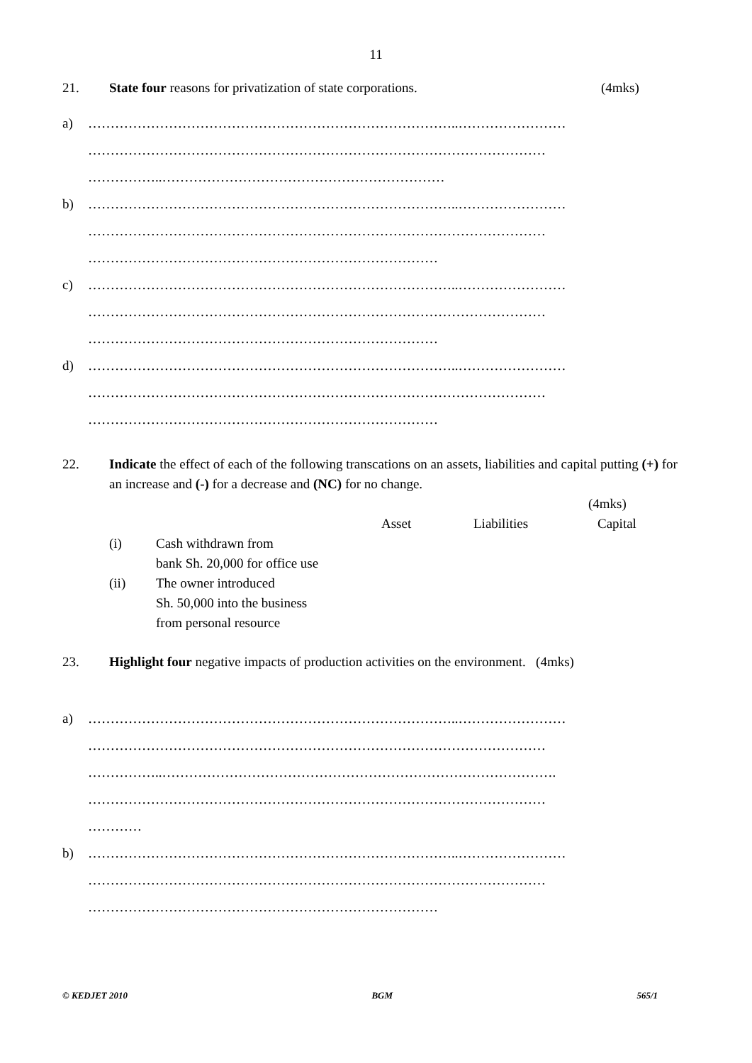11
21. State four reasons for privatization of state corporations. (4mks)
a) ………………………………………………………………………..……………………
…………………………………………………………………………………………
……………..………………………………………………………
b) ………………………………………………………………………..……………………
…………………………………………………………………………………………
……………………………………………………………………
c) ………………………………………………………………………..……………………
…………………………………………………………………………………………
……………………………………………………………………
d) ………………………………………………………………………..……………………
…………………………………………………………………………………………
……………………………………………………………………
22. Indicate the effect of each of the following transcations on an assets, liabilities and capital putting (+) for an increase and (-) for a decrease and (NC) for no change.
(4mks)
Asset Liabilities Capital
(i) Cash withdrawn from
bank Sh. 20,000 for office use
(ii) The owner introduced
Sh. 50,000 into the business
from personal resource
23. Highlight four negative impacts of production activities on the environment. (4mks)
a) ………………………………………………………………………..……………………
…………………………………………………………………………………………
……………..…………………………………………………………………………….
…………………………………………………………………………………………
…………
b) ………………………………………………………………………..……………………
…………………………………………………………………………………………
……………………………………………………………………
© KEDJET 2010 BGM 565/1